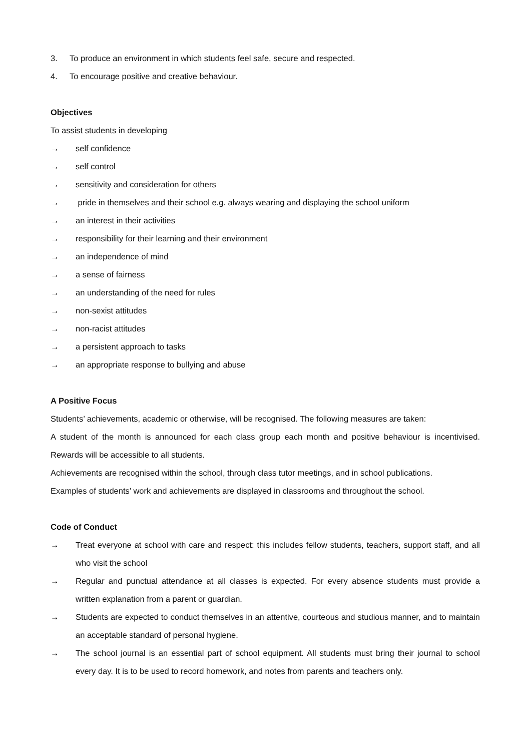3. To produce an environment in which students feel safe, secure and respected.
4. To encourage positive and creative behaviour.
Objectives
To assist students in developing
→ self confidence
→ self control
→ sensitivity and consideration for others
→ pride in themselves and their school e.g. always wearing and displaying the school uniform
→ an interest in their activities
→ responsibility for their learning and their environment
→ an independence of mind
→ a sense of fairness
→ an understanding of the need for rules
→ non-sexist attitudes
→ non-racist attitudes
→ a persistent approach to tasks
→ an appropriate response to bullying and abuse
A Positive Focus
Students’ achievements, academic or otherwise, will be recognised. The following measures are taken:
A student of the month is announced for each class group each month and positive behaviour is incentivised. Rewards will be accessible to all students.
Achievements are recognised within the school, through class tutor meetings, and in school publications.
Examples of students’ work and achievements are displayed in classrooms and throughout the school.
Code of Conduct
→ Treat everyone at school with care and respect: this includes fellow students, teachers, support staff, and all who visit the school
→ Regular and punctual attendance at all classes is expected. For every absence students must provide a written explanation from a parent or guardian.
→ Students are expected to conduct themselves in an attentive, courteous and studious manner, and to maintain an acceptable standard of personal hygiene.
→ The school journal is an essential part of school equipment. All students must bring their journal to school every day. It is to be used to record homework, and notes from parents and teachers only.